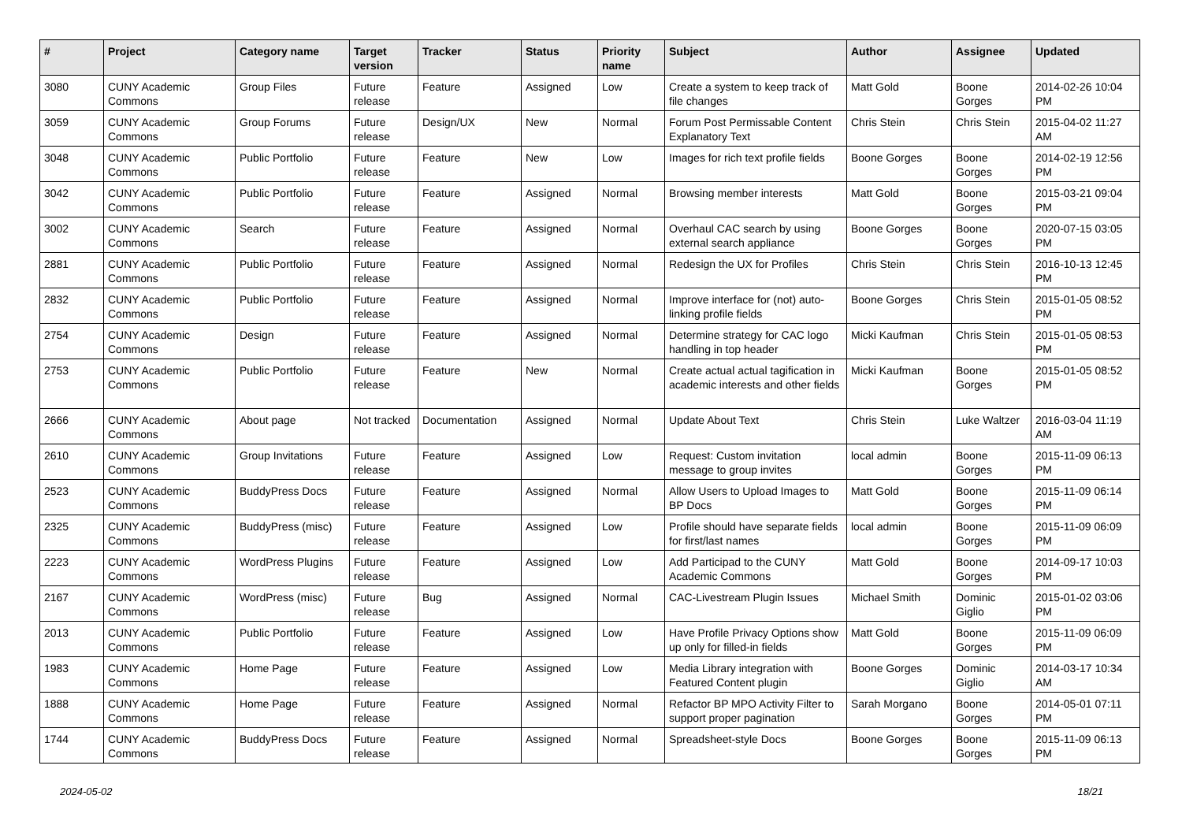| # | Project | Category name | Target version | Tracker | Status | Priority name | Subject | Author | Assignee | Updated |
| --- | --- | --- | --- | --- | --- | --- | --- | --- | --- | --- |
| 3080 | CUNY Academic Commons | Group Files | Future release | Feature | Assigned | Low | Create a system to keep track of file changes | Matt Gold | Boone Gorges | 2014-02-26 10:04 PM |
| 3059 | CUNY Academic Commons | Group Forums | Future release | Design/UX | New | Normal | Forum Post Permissable Content Explanatory Text | Chris Stein | Chris Stein | 2015-04-02 11:27 AM |
| 3048 | CUNY Academic Commons | Public Portfolio | Future release | Feature | New | Low | Images for rich text profile fields | Boone Gorges | Boone Gorges | 2014-02-19 12:56 PM |
| 3042 | CUNY Academic Commons | Public Portfolio | Future release | Feature | Assigned | Normal | Browsing member interests | Matt Gold | Boone Gorges | 2015-03-21 09:04 PM |
| 3002 | CUNY Academic Commons | Search | Future release | Feature | Assigned | Normal | Overhaul CAC search by using external search appliance | Boone Gorges | Boone Gorges | 2020-07-15 03:05 PM |
| 2881 | CUNY Academic Commons | Public Portfolio | Future release | Feature | Assigned | Normal | Redesign the UX for Profiles | Chris Stein | Chris Stein | 2016-10-13 12:45 PM |
| 2832 | CUNY Academic Commons | Public Portfolio | Future release | Feature | Assigned | Normal | Improve interface for (not) auto-linking profile fields | Boone Gorges | Chris Stein | 2015-01-05 08:52 PM |
| 2754 | CUNY Academic Commons | Design | Future release | Feature | Assigned | Normal | Determine strategy for CAC logo handling in top header | Micki Kaufman | Chris Stein | 2015-01-05 08:53 PM |
| 2753 | CUNY Academic Commons | Public Portfolio | Future release | Feature | New | Normal | Create actual actual tagification in academic interests and other fields | Micki Kaufman | Boone Gorges | 2015-01-05 08:52 PM |
| 2666 | CUNY Academic Commons | About page | Not tracked | Documentation | Assigned | Normal | Update About Text | Chris Stein | Luke Waltzer | 2016-03-04 11:19 AM |
| 2610 | CUNY Academic Commons | Group Invitations | Future release | Feature | Assigned | Low | Request: Custom invitation message to group invites | local admin | Boone Gorges | 2015-11-09 06:13 PM |
| 2523 | CUNY Academic Commons | BuddyPress Docs | Future release | Feature | Assigned | Normal | Allow Users to Upload Images to BP Docs | Matt Gold | Boone Gorges | 2015-11-09 06:14 PM |
| 2325 | CUNY Academic Commons | BuddyPress (misc) | Future release | Feature | Assigned | Low | Profile should have separate fields for first/last names | local admin | Boone Gorges | 2015-11-09 06:09 PM |
| 2223 | CUNY Academic Commons | WordPress Plugins | Future release | Feature | Assigned | Low | Add Participad to the CUNY Academic Commons | Matt Gold | Boone Gorges | 2014-09-17 10:03 PM |
| 2167 | CUNY Academic Commons | WordPress (misc) | Future release | Bug | Assigned | Normal | CAC-Livestream Plugin Issues | Michael Smith | Dominic Giglio | 2015-01-02 03:06 PM |
| 2013 | CUNY Academic Commons | Public Portfolio | Future release | Feature | Assigned | Low | Have Profile Privacy Options show up only for filled-in fields | Matt Gold | Boone Gorges | 2015-11-09 06:09 PM |
| 1983 | CUNY Academic Commons | Home Page | Future release | Feature | Assigned | Low | Media Library integration with Featured Content plugin | Boone Gorges | Dominic Giglio | 2014-03-17 10:34 AM |
| 1888 | CUNY Academic Commons | Home Page | Future release | Feature | Assigned | Normal | Refactor BP MPO Activity Filter to support proper pagination | Sarah Morgano | Boone Gorges | 2014-05-01 07:11 PM |
| 1744 | CUNY Academic Commons | BuddyPress Docs | Future release | Feature | Assigned | Normal | Spreadsheet-style Docs | Boone Gorges | Boone Gorges | 2015-11-09 06:13 PM |
2024-05-02 18/21